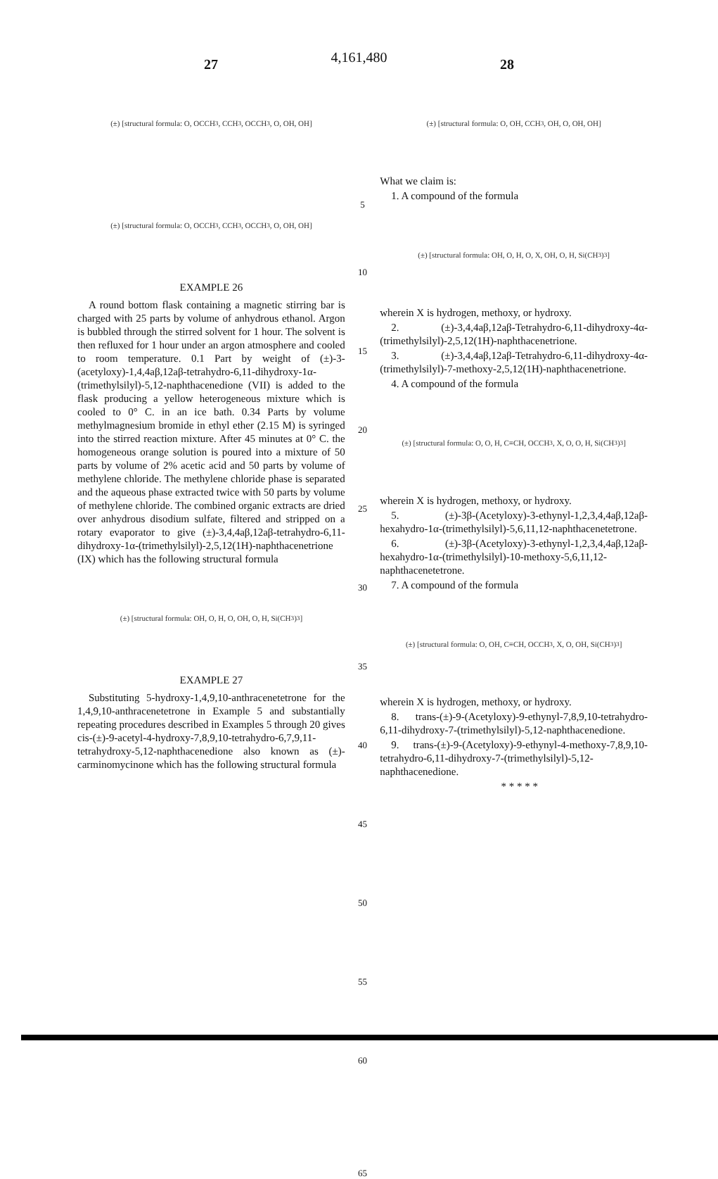27 4,161,480 28
(±) [structural formula: O, OCCH<sub>3</sub>, CCH<sub>3</sub>, OCCH<sub>3</sub>, O, OH, OH]
(±) [structural formula: O, OCCH<sub>3</sub>, CCH<sub>3</sub>, OCCH<sub>3</sub>, O, OH, OH]
EXAMPLE 26
A round bottom flask containing a magnetic stirring bar is charged with 25 parts by volume of anhydrous ethanol. Argon is bubbled through the stirred solvent for 1 hour. The solvent is then refluxed for 1 hour under an argon atmosphere and cooled to room temperature. 0.1 Part by weight of (±)-3-(acetyloxy)-1,4,4aβ,12aβ-tetrahydro-6,11-dihydroxy-1α-(trimethylsilyl)-5,12-naphthacenedione (VII) is added to the flask producing a yellow heterogeneous mixture which is cooled to 0° C. in an ice bath. 0.34 Parts by volume methylmagnesium bromide in ethyl ether (2.15 M) is syringed into the stirred reaction mixture. After 45 minutes at 0° C. the homogeneous orange solution is poured into a mixture of 50 parts by volume of 2% acetic acid and 50 parts by volume of methylene chloride. The methylene chloride phase is separated and the aqueous phase extracted twice with 50 parts by volume of methylene chloride. The combined organic extracts are dried over anhydrous disodium sulfate, filtered and stripped on a rotary evaporator to give (±)-3,4,4aβ,12aβ-tetrahydro-6,11-dihydroxy-1α-(trimethylsilyl)-2,5,12(1H)-naphthacenetrione (IX) which has the following structural formula
(±) [structural formula: OH, O, H, O, OH, O, H, Si(CH<sub>3</sub>)<sub>3</sub>]
EXAMPLE 27
Substituting 5-hydroxy-1,4,9,10-anthracenetetrone for the 1,4,9,10-anthracenetetrone in Example 5 and substantially repeating procedures described in Examples 5 through 20 gives cis-(±)-9-acetyl-4-hydroxy-7,8,9,10-tetrahydro-6,7,9,11-tetrahydroxy-5,12-naphthacenedione also known as (±)-carminomycinone which has the following structural formula
5
10
15
20
25
30
35
40
45
50
55
60
65
(±) [structural formula: O, OH, CCH<sub>3</sub>, OH, O, OH, OH]
What we claim is:
1. A compound of the formula
(±) [structural formula: OH, O, H, O, X, OH, O, H, Si(CH<sub>3</sub>)<sub>3</sub>]
wherein X is hydrogen, methoxy, or hydroxy.
2. (±)-3,4,4aβ,12aβ-Tetrahydro-6,11-dihydroxy-4α-(trimethylsilyl)-2,5,12(1H)-naphthacenetrione.
3. (±)-3,4,4aβ,12aβ-Tetrahydro-6,11-dihydroxy-4α-(trimethylsilyl)-7-methoxy-2,5,12(1H)-naphthacenetrione.
4. A compound of the formula
(±) [structural formula: O, O, H, C≡CH, OCCH<sub>3</sub>, X, O, O, H, Si(CH<sub>3</sub>)<sub>3</sub>]
wherein X is hydrogen, methoxy, or hydroxy.
5. (±)-3β-(Acetyloxy)-3-ethynyl-1,2,3,4,4aβ,12aβ-hexahydro-1α-(trimethylsilyl)-5,6,11,12-naphthacenetetrone.
6. (±)-3β-(Acetyloxy)-3-ethynyl-1,2,3,4,4aβ,12aβ-hexahydro-1α-(trimethylsilyl)-10-methoxy-5,6,11,12-naphthacenetetrone.
7. A compound of the formula
(±) [structural formula: O, OH, C≡CH, OCCH<sub>3</sub>, X, O, OH, Si(CH<sub>3</sub>)<sub>3</sub>]
wherein X is hydrogen, methoxy, or hydroxy.
8. trans-(±)-9-(Acetyloxy)-9-ethynyl-7,8,9,10-tetrahydro-6,11-dihydroxy-7-(trimethylsilyl)-5,12-naphthacenedione.
9. trans-(±)-9-(Acetyloxy)-9-ethynyl-4-methoxy-7,8,9,10-tetrahydro-6,11-dihydroxy-7-(trimethylsilyl)-5,12-naphthacenedione.
* * * * *